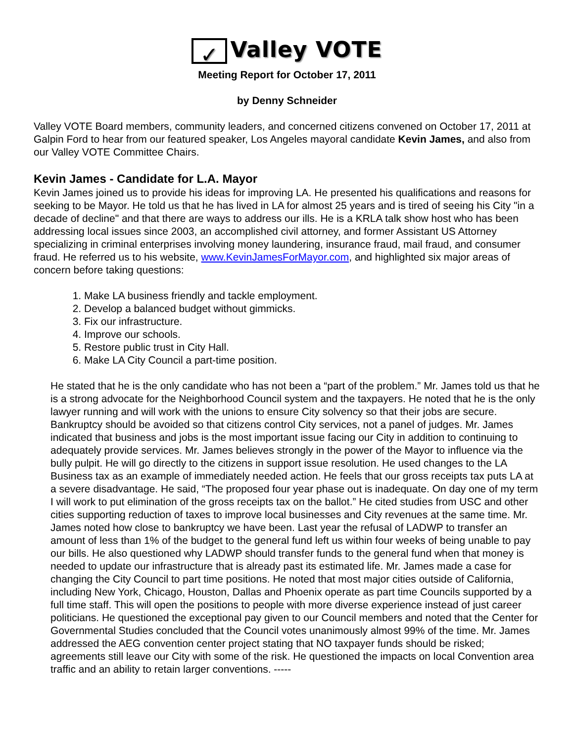✓ Valley VOTE
Meeting Report for October 17, 2011
by Denny Schneider
Valley VOTE Board members, community leaders, and concerned citizens convened on October 17, 2011 at Galpin Ford to hear from our featured speaker, Los Angeles mayoral candidate Kevin James, and also from our Valley VOTE Committee Chairs.
Kevin James - Candidate for L.A. Mayor
Kevin James joined us to provide his ideas for improving LA. He presented his qualifications and reasons for seeking to be Mayor. He told us that he has lived in LA for almost 25 years and is tired of seeing his City "in a decade of decline" and that there are ways to address our ills. He is a KRLA talk show host who has been addressing local issues since 2003, an accomplished civil attorney, and former Assistant US Attorney specializing in criminal enterprises involving money laundering, insurance fraud, mail fraud, and consumer fraud. He referred us to his website, www.KevinJamesForMayor.com, and highlighted six major areas of concern before taking questions:
1. Make LA business friendly and tackle employment.
2. Develop a balanced budget without gimmicks.
3. Fix our infrastructure.
4. Improve our schools.
5. Restore public trust in City Hall.
6. Make LA City Council a part-time position.
He stated that he is the only candidate who has not been a “part of the problem.” Mr. James told us that he is a strong advocate for the Neighborhood Council system and the taxpayers. He noted that he is the only lawyer running and will work with the unions to ensure City solvency so that their jobs are secure. Bankruptcy should be avoided so that citizens control City services, not a panel of judges. Mr. James indicated that business and jobs is the most important issue facing our City in addition to continuing to adequately provide services. Mr. James believes strongly in the power of the Mayor to influence via the bully pulpit. He will go directly to the citizens in support issue resolution. He used changes to the LA Business tax as an example of immediately needed action. He feels that our gross receipts tax puts LA at a severe disadvantage. He said, “The proposed four year phase out is inadequate. On day one of my term I will work to put elimination of the gross receipts tax on the ballot.” He cited studies from USC and other cities supporting reduction of taxes to improve local businesses and City revenues at the same time. Mr. James noted how close to bankruptcy we have been. Last year the refusal of LADWP to transfer an amount of less than 1% of the budget to the general fund left us within four weeks of being unable to pay our bills. He also questioned why LADWP should transfer funds to the general fund when that money is needed to update our infrastructure that is already past its estimated life. Mr. James made a case for changing the City Council to part time positions. He noted that most major cities outside of California, including New York, Chicago, Houston, Dallas and Phoenix operate as part time Councils supported by a full time staff. This will open the positions to people with more diverse experience instead of just career politicians. He questioned the exceptional pay given to our Council members and noted that the Center for Governmental Studies concluded that the Council votes unanimously almost 99% of the time. Mr. James addressed the AEG convention center project stating that NO taxpayer funds should be risked; agreements still leave our City with some of the risk. He questioned the impacts on local Convention area traffic and an ability to retain larger conventions. -----